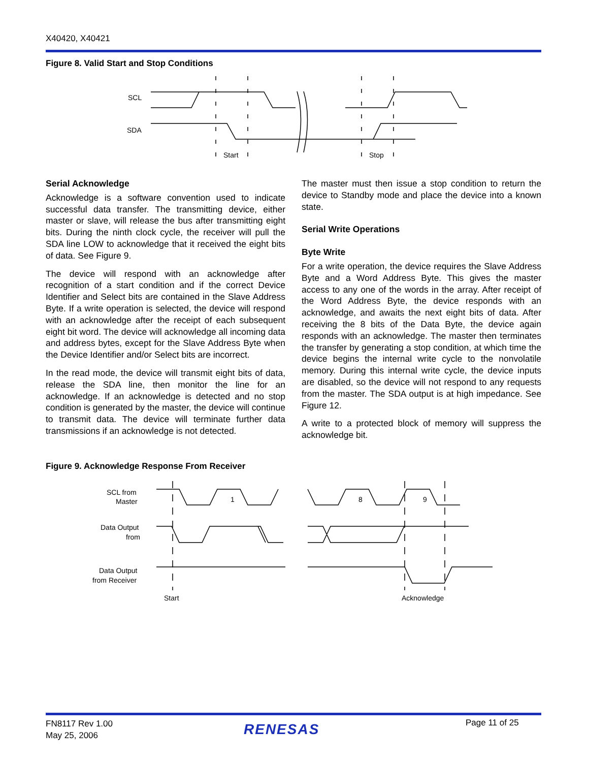X40420, X40421
Figure 8. Valid Start and Stop Conditions
SCL
SDA
Start
Stop
Serial Acknowledge
Acknowledge is a software convention used to indicate successful data transfer. The transmitting device, either master or slave, will release the bus after transmitting eight bits. During the ninth clock cycle, the receiver will pull the SDA line LOW to acknowledge that it received the eight bits of data. See Figure 9.
The device will respond with an acknowledge after recognition of a start condition and if the correct Device Identifier and Select bits are contained in the Slave Address Byte. If a write operation is selected, the device will respond with an acknowledge after the receipt of each subsequent eight bit word. The device will acknowledge all incoming data and address bytes, except for the Slave Address Byte when the Device Identifier and/or Select bits are incorrect.
In the read mode, the device will transmit eight bits of data, release the SDA line, then monitor the line for an acknowledge. If an acknowledge is detected and no stop condition is generated by the master, the device will continue to transmit data. The device will terminate further data transmissions if an acknowledge is not detected.
The master must then issue a stop condition to return the device to Standby mode and place the device into a known state.
Serial Write Operations
Byte Write
For a write operation, the device requires the Slave Address Byte and a Word Address Byte. This gives the master access to any one of the words in the array. After receipt of the Word Address Byte, the device responds with an acknowledge, and awaits the next eight bits of data. After receiving the 8 bits of the Data Byte, the device again responds with an acknowledge. The master then terminates the transfer by generating a stop condition, at which time the device begins the internal write cycle to the nonvolatile memory. During this internal write cycle, the device inputs are disabled, so the device will not respond to any requests from the master. The SDA output is at high impedance. See Figure 12.
A write to a protected block of memory will suppress the acknowledge bit.
Figure 9. Acknowledge Response From Receiver
SCL from
Master
1
8
9
Data Output
from
Data Output
from Receiver
Start
Acknowledge
FN8117 Rev 1.00
May 25, 2006
RENESAS Page 11 of 25